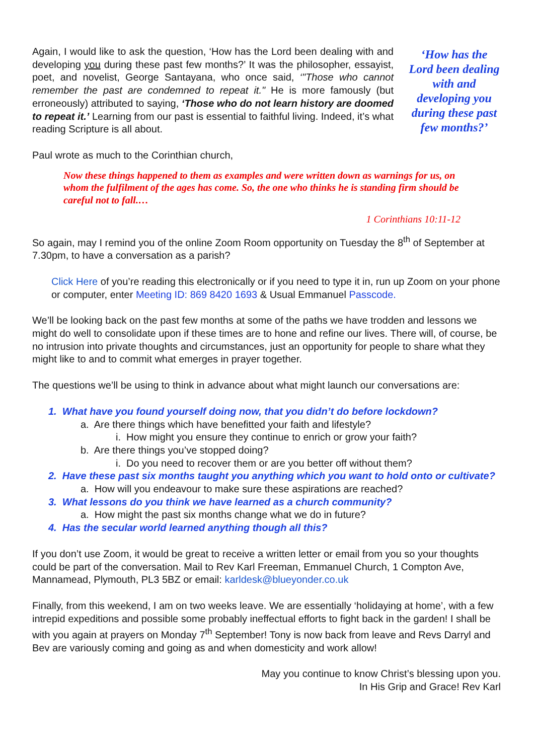Again, I would like to ask the question, ‘How has the Lord been dealing with and developing you during these past few months?’ It was the philosopher, essayist, poet, and novelist, George Santayana, who once said, ‘"Those who cannot remember the past are condemned to repeat it." He is more famously (but erroneously) attributed to saying, ‘Those who do not learn history are doomed to repeat it.’ Learning from our past is essential to faithful living. Indeed, it’s what reading Scripture is all about.
‘How has the Lord been dealing with and developing you during these past few months?’
Paul wrote as much to the Corinthian church,
Now these things happened to them as examples and were written down as warnings for us, on whom the fulfilment of the ages has come. So, the one who thinks he is standing firm should be careful not to fall.…
1 Corinthians 10:11-12
So again, may I remind you of the online Zoom Room opportunity on Tuesday the 8<sup>th</sup> of September at 7.30pm, to have a conversation as a parish?
Click Here of you’re reading this electronically or if you need to type it in, run up Zoom on your phone or computer, enter Meeting ID: 869 8420 1693 & Usual Emmanuel Passcode.
We’ll be looking back on the past few months at some of the paths we have trodden and lessons we might do well to consolidate upon if these times are to hone and refine our lives. There will, of course, be no intrusion into private thoughts and circumstances, just an opportunity for people to share what they might like to and to commit what emerges in prayer together.
The questions we’ll be using to think in advance about what might launch our conversations are:
1. What have you found yourself doing now, that you didn’t do before lockdown?
a. Are there things which have benefitted your faith and lifestyle?
i. How might you ensure they continue to enrich or grow your faith?
b. Are there things you’ve stopped doing?
i. Do you need to recover them or are you better off without them?
2. Have these past six months taught you anything which you want to hold onto or cultivate?
a. How will you endeavour to make sure these aspirations are reached?
3. What lessons do you think we have learned as a church community?
a. How might the past six months change what we do in future?
4. Has the secular world learned anything though all this?
If you don’t use Zoom, it would be great to receive a written letter or email from you so your thoughts could be part of the conversation. Mail to Rev Karl Freeman, Emmanuel Church, 1 Compton Ave, Mannamead, Plymouth, PL3 5BZ or email: karldesk@blueyonder.co.uk
Finally, from this weekend, I am on two weeks leave. We are essentially ‘holidaying at home’, with a few intrepid expeditions and possible some probably ineffectual efforts to fight back in the garden! I shall be with you again at prayers on Monday 7<sup>th</sup> September! Tony is now back from leave and Revs Darryl and Bev are variously coming and going as and when domesticity and work allow!
May you continue to know Christ’s blessing upon you.
In His Grip and Grace! Rev Karl